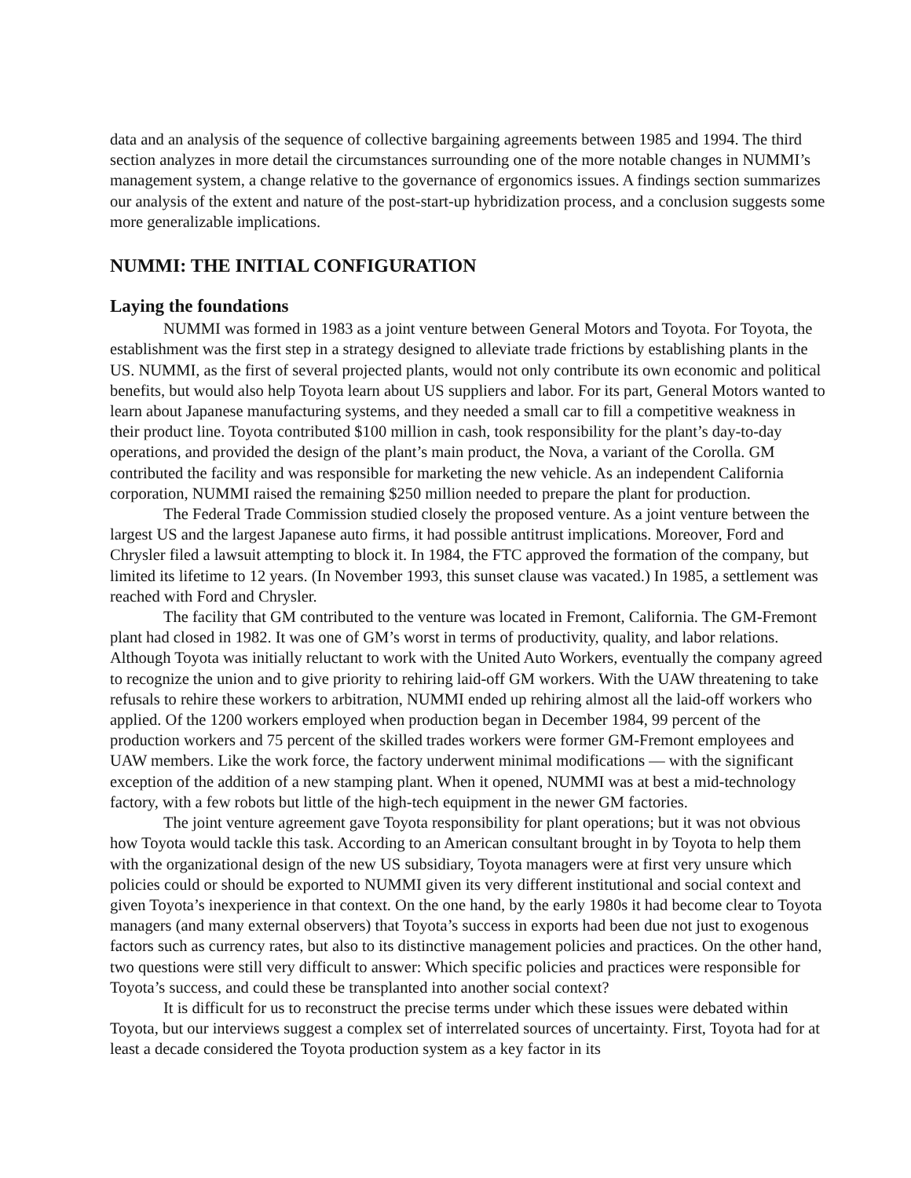data and an analysis of the sequence of collective bargaining agreements between 1985 and 1994. The third section analyzes in more detail the circumstances surrounding one of the more notable changes in NUMMI’s management system, a change relative to the governance of ergonomics issues. A findings section summarizes our analysis of the extent and nature of the post-start-up hybridization process, and a conclusion suggests some more generalizable implications.
NUMMI: THE INITIAL CONFIGURATION
Laying the foundations
NUMMI was formed in 1983 as a joint venture between General Motors and Toyota. For Toyota, the establishment was the first step in a strategy designed to alleviate trade frictions by establishing plants in the US. NUMMI, as the first of several projected plants, would not only contribute its own economic and political benefits, but would also help Toyota learn about US suppliers and labor. For its part, General Motors wanted to learn about Japanese manufacturing systems, and they needed a small car to fill a competitive weakness in their product line. Toyota contributed $100 million in cash, took responsibility for the plant’s day-to-day operations, and provided the design of the plant’s main product, the Nova, a variant of the Corolla. GM contributed the facility and was responsible for marketing the new vehicle. As an independent California corporation, NUMMI raised the remaining $250 million needed to prepare the plant for production.
The Federal Trade Commission studied closely the proposed venture. As a joint venture between the largest US and the largest Japanese auto firms, it had possible antitrust implications. Moreover, Ford and Chrysler filed a lawsuit attempting to block it. In 1984, the FTC approved the formation of the company, but limited its lifetime to 12 years. (In November 1993, this sunset clause was vacated.) In 1985, a settlement was reached with Ford and Chrysler.
The facility that GM contributed to the venture was located in Fremont, California. The GM-Fremont plant had closed in 1982. It was one of GM’s worst in terms of productivity, quality, and labor relations. Although Toyota was initially reluctant to work with the United Auto Workers, eventually the company agreed to recognize the union and to give priority to rehiring laid-off GM workers. With the UAW threatening to take refusals to rehire these workers to arbitration, NUMMI ended up rehiring almost all the laid-off workers who applied. Of the 1200 workers employed when production began in December 1984, 99 percent of the production workers and 75 percent of the skilled trades workers were former GM-Fremont employees and UAW members. Like the work force, the factory underwent minimal modifications — with the significant exception of the addition of a new stamping plant. When it opened, NUMMI was at best a mid-technology factory, with a few robots but little of the high-tech equipment in the newer GM factories.
The joint venture agreement gave Toyota responsibility for plant operations; but it was not obvious how Toyota would tackle this task. According to an American consultant brought in by Toyota to help them with the organizational design of the new US subsidiary, Toyota managers were at first very unsure which policies could or should be exported to NUMMI given its very different institutional and social context and given Toyota’s inexperience in that context. On the one hand, by the early 1980s it had become clear to Toyota managers (and many external observers) that Toyota’s success in exports had been due not just to exogenous factors such as currency rates, but also to its distinctive management policies and practices. On the other hand, two questions were still very difficult to answer: Which specific policies and practices were responsible for Toyota’s success, and could these be transplanted into another social context?
It is difficult for us to reconstruct the precise terms under which these issues were debated within Toyota, but our interviews suggest a complex set of interrelated sources of uncertainty. First, Toyota had for at least a decade considered the Toyota production system as a key factor in its